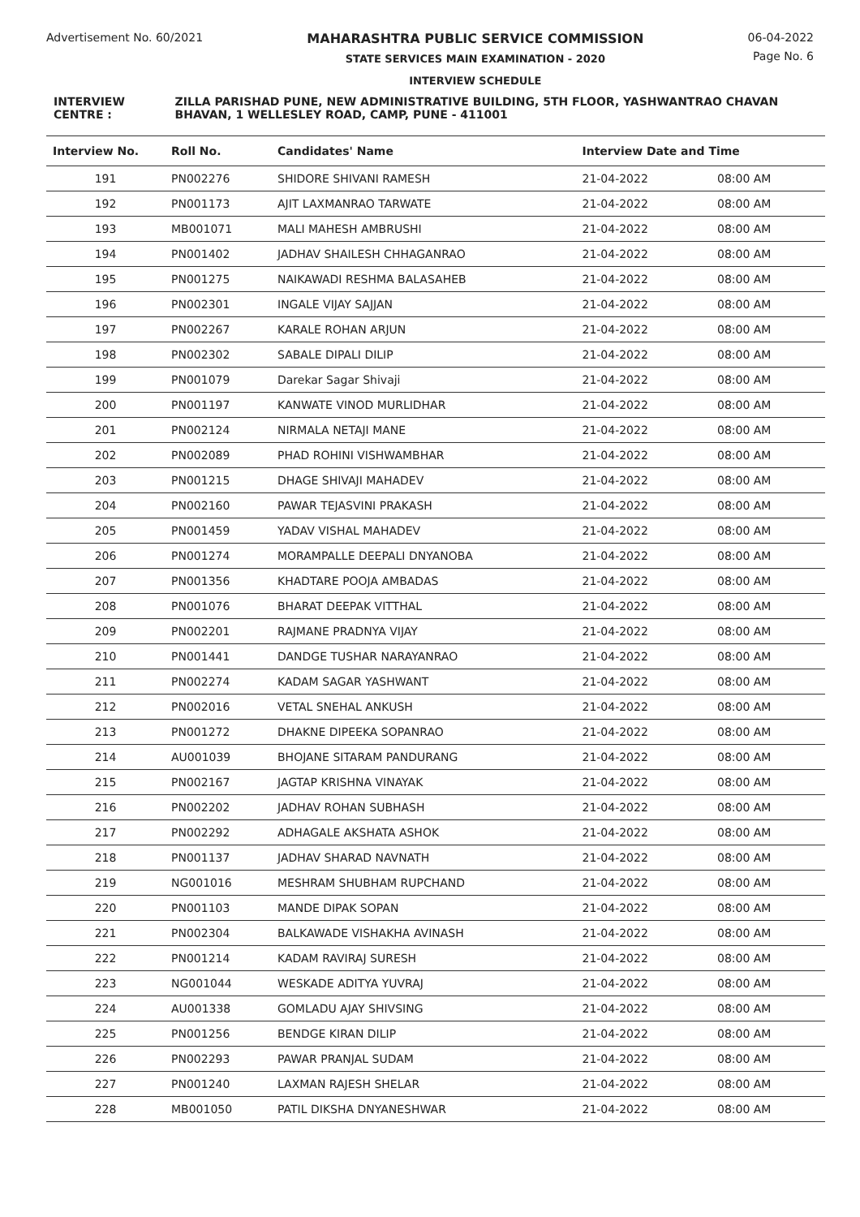Advertisement No. 60/2021 MAHARASHTRA PUBLIC SERVICE COMMISSION
STATE SERVICES MAIN EXAMINATION - 2020
INTERVIEW SCHEDULE
06-04-2022
Page No. 6
INTERVIEW CENTRE : ZILLA PARISHAD PUNE, NEW ADMINISTRATIVE BUILDING, 5TH FLOOR, YASHWANTRAO CHAVAN BHAVAN, 1 WELLESLEY ROAD, CAMP, PUNE - 411001
| Interview No. | Roll No. | Candidates' Name | Interview Date and Time | |
| --- | --- | --- | --- | --- |
| 191 | PN002276 | SHIDORE SHIVANI RAMESH | 21-04-2022 | 08:00 AM |
| 192 | PN001173 | AJIT LAXMANRAO TARWATE | 21-04-2022 | 08:00 AM |
| 193 | MB001071 | MALI MAHESH AMBRUSHI | 21-04-2022 | 08:00 AM |
| 194 | PN001402 | JADHAV SHAILESH CHHAGANRAO | 21-04-2022 | 08:00 AM |
| 195 | PN001275 | NAIKAWADI RESHMA BALASAHEB | 21-04-2022 | 08:00 AM |
| 196 | PN002301 | INGALE VIJAY SAJJAN | 21-04-2022 | 08:00 AM |
| 197 | PN002267 | KARALE ROHAN ARJUN | 21-04-2022 | 08:00 AM |
| 198 | PN002302 | SABALE DIPALI DILIP | 21-04-2022 | 08:00 AM |
| 199 | PN001079 | Darekar Sagar Shivaji | 21-04-2022 | 08:00 AM |
| 200 | PN001197 | KANWATE VINOD MURLIDHAR | 21-04-2022 | 08:00 AM |
| 201 | PN002124 | NIRMALA NETAJI MANE | 21-04-2022 | 08:00 AM |
| 202 | PN002089 | PHAD ROHINI VISHWAMBHAR | 21-04-2022 | 08:00 AM |
| 203 | PN001215 | DHAGE SHIVAJI MAHADEV | 21-04-2022 | 08:00 AM |
| 204 | PN002160 | PAWAR TEJASVINI PRAKASH | 21-04-2022 | 08:00 AM |
| 205 | PN001459 | YADAV VISHAL MAHADEV | 21-04-2022 | 08:00 AM |
| 206 | PN001274 | MORAMPALLE DEEPALI DNYANOBA | 21-04-2022 | 08:00 AM |
| 207 | PN001356 | KHADTARE POOJA AMBADAS | 21-04-2022 | 08:00 AM |
| 208 | PN001076 | BHARAT DEEPAK VITTHAL | 21-04-2022 | 08:00 AM |
| 209 | PN002201 | RAJMANE PRADNYA VIJAY | 21-04-2022 | 08:00 AM |
| 210 | PN001441 | DANDGE TUSHAR NARAYANRAO | 21-04-2022 | 08:00 AM |
| 211 | PN002274 | KADAM SAGAR YASHWANT | 21-04-2022 | 08:00 AM |
| 212 | PN002016 | VETAL SNEHAL ANKUSH | 21-04-2022 | 08:00 AM |
| 213 | PN001272 | DHAKNE DIPEEKA SOPANRAO | 21-04-2022 | 08:00 AM |
| 214 | AU001039 | BHOJANE SITARAM PANDURANG | 21-04-2022 | 08:00 AM |
| 215 | PN002167 | JAGTAP KRISHNA VINAYAK | 21-04-2022 | 08:00 AM |
| 216 | PN002202 | JADHAV ROHAN SUBHASH | 21-04-2022 | 08:00 AM |
| 217 | PN002292 | ADHAGALE AKSHATA ASHOK | 21-04-2022 | 08:00 AM |
| 218 | PN001137 | JADHAV SHARAD NAVNATH | 21-04-2022 | 08:00 AM |
| 219 | NG001016 | MESHRAM SHUBHAM RUPCHAND | 21-04-2022 | 08:00 AM |
| 220 | PN001103 | MANDE DIPAK SOPAN | 21-04-2022 | 08:00 AM |
| 221 | PN002304 | BALKAWADE VISHAKHA AVINASH | 21-04-2022 | 08:00 AM |
| 222 | PN001214 | KADAM RAVIRAJ SURESH | 21-04-2022 | 08:00 AM |
| 223 | NG001044 | WESKADE ADITYA YUVRAJ | 21-04-2022 | 08:00 AM |
| 224 | AU001338 | GOMLADU AJAY SHIVSING | 21-04-2022 | 08:00 AM |
| 225 | PN001256 | BENDGE KIRAN DILIP | 21-04-2022 | 08:00 AM |
| 226 | PN002293 | PAWAR PRANJAL SUDAM | 21-04-2022 | 08:00 AM |
| 227 | PN001240 | LAXMAN RAJESH SHELAR | 21-04-2022 | 08:00 AM |
| 228 | MB001050 | PATIL DIKSHA DNYANESHWAR | 21-04-2022 | 08:00 AM |